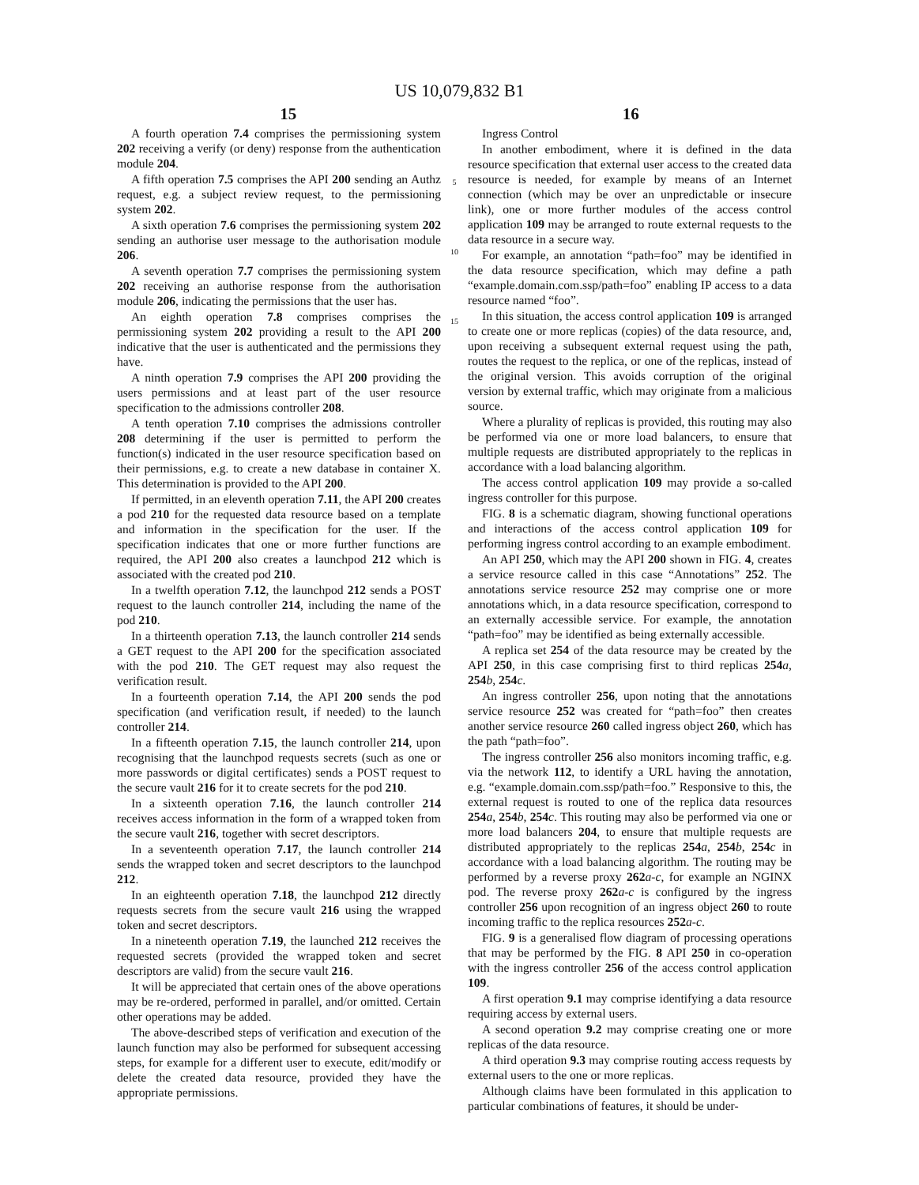US 10,079,832 B1
15 16
A fourth operation 7.4 comprises the permissioning system 202 receiving a verify (or deny) response from the authentication module 204.
A fifth operation 7.5 comprises the API 200 sending an Authz request, e.g. a subject review request, to the permissioning system 202.
A sixth operation 7.6 comprises the permissioning system 202 sending an authorise user message to the authorisation module 206.
A seventh operation 7.7 comprises the permissioning system 202 receiving an authorise response from the authorisation module 206, indicating the permissions that the user has.
An eighth operation 7.8 comprises comprises the permissioning system 202 providing a result to the API 200 indicative that the user is authenticated and the permissions they have.
A ninth operation 7.9 comprises the API 200 providing the users permissions and at least part of the user resource specification to the admissions controller 208.
A tenth operation 7.10 comprises the admissions controller 208 determining if the user is permitted to perform the function(s) indicated in the user resource specification based on their permissions, e.g. to create a new database in container X. This determination is provided to the API 200.
If permitted, in an eleventh operation 7.11, the API 200 creates a pod 210 for the requested data resource based on a template and information in the specification for the user. If the specification indicates that one or more further functions are required, the API 200 also creates a launchpod 212 which is associated with the created pod 210.
In a twelfth operation 7.12, the launchpod 212 sends a POST request to the launch controller 214, including the name of the pod 210.
In a thirteenth operation 7.13, the launch controller 214 sends a GET request to the API 200 for the specification associated with the pod 210. The GET request may also request the verification result.
In a fourteenth operation 7.14, the API 200 sends the pod specification (and verification result, if needed) to the launch controller 214.
In a fifteenth operation 7.15, the launch controller 214, upon recognising that the launchpod requests secrets (such as one or more passwords or digital certificates) sends a POST request to the secure vault 216 for it to create secrets for the pod 210.
In a sixteenth operation 7.16, the launch controller 214 receives access information in the form of a wrapped token from the secure vault 216, together with secret descriptors.
In a seventeenth operation 7.17, the launch controller 214 sends the wrapped token and secret descriptors to the launchpod 212.
In an eighteenth operation 7.18, the launchpod 212 directly requests secrets from the secure vault 216 using the wrapped token and secret descriptors.
In a nineteenth operation 7.19, the launched 212 receives the requested secrets (provided the wrapped token and secret descriptors are valid) from the secure vault 216.
It will be appreciated that certain ones of the above operations may be re-ordered, performed in parallel, and/or omitted. Certain other operations may be added.
The above-described steps of verification and execution of the launch function may also be performed for subsequent accessing steps, for example for a different user to execute, edit/modify or delete the created data resource, provided they have the appropriate permissions.
5
10
15
Ingress Control
In another embodiment, where it is defined in the data resource specification that external user access to the created data resource is needed, for example by means of an Internet connection (which may be over an unpredictable or insecure link), one or more further modules of the access control application 109 may be arranged to route external requests to the data resource in a secure way.
For example, an annotation “path=foo” may be identified in the data resource specification, which may define a path “example.domain.com.ssp/path=foo” enabling IP access to a data resource named “foo”.
In this situation, the access control application 109 is arranged to create one or more replicas (copies) of the data resource, and, upon receiving a subsequent external request using the path, routes the request to the replica, or one of the replicas, instead of the original version. This avoids corruption of the original version by external traffic, which may originate from a malicious source.
Where a plurality of replicas is provided, this routing may also be performed via one or more load balancers, to ensure that multiple requests are distributed appropriately to the replicas in accordance with a load balancing algorithm.
The access control application 109 may provide a so-called ingress controller for this purpose.
FIG. 8 is a schematic diagram, showing functional operations and interactions of the access control application 109 for performing ingress control according to an example embodiment.
An API 250, which may the API 200 shown in FIG. 4, creates a service resource called in this case “Annotations” 252. The annotations service resource 252 may comprise one or more annotations which, in a data resource specification, correspond to an externally accessible service. For example, the annotation “path=foo” may be identified as being externally accessible.
A replica set 254 of the data resource may be created by the API 250, in this case comprising first to third replicas 254 a, 254 b, 254 c.
An ingress controller 256, upon noting that the annotations service resource 252 was created for “path=foo” then creates another service resource 260 called ingress object 260, which has the path “path=foo”.
The ingress controller 256 also monitors incoming traffic, e.g. via the network 112, to identify a URL having the annotation, e.g. “example.domain.com.ssp/path=foo.” Responsive to this, the external request is routed to one of the replica data resources 254 a, 254 b, 254 c. This routing may also be performed via one or more load balancers 204, to ensure that multiple requests are distributed appropriately to the replicas 254 a, 254 b, 254 c in accordance with a load balancing algorithm. The routing may be performed by a reverse proxy 262 a-c, for example an NGINX pod. The reverse proxy 262 a-c is configured by the ingress controller 256 upon recognition of an ingress object 260 to route incoming traffic to the replica resources 252 a-c.
FIG. 9 is a generalised flow diagram of processing operations that may be performed by the FIG. 8 API 250 in co-operation with the ingress controller 256 of the access control application 109.
A first operation 9.1 may comprise identifying a data resource requiring access by external users.
A second operation 9.2 may comprise creating one or more replicas of the data resource.
A third operation 9.3 may comprise routing access requests by external users to the one or more replicas.
Although claims have been formulated in this application to particular combinations of features, it should be under-